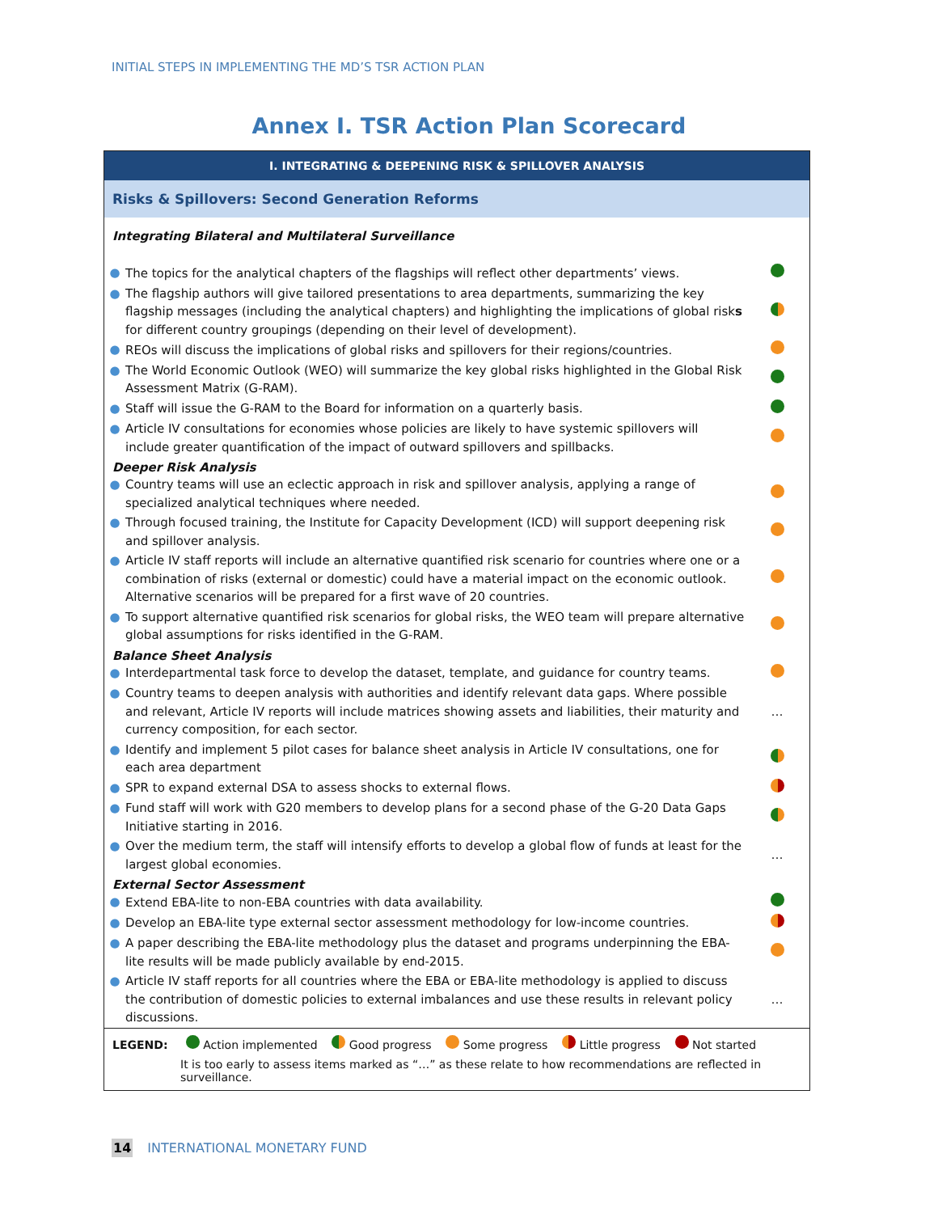INITIAL STEPS IN IMPLEMENTING THE MD’S TSR ACTION PLAN
Annex I. TSR Action Plan Scorecard
I. INTEGRATING & DEEPENING RISK & SPILLOVER ANALYSIS
Risks & Spillovers: Second Generation Reforms
Integrating Bilateral and Multilateral Surveillance
| ● | The topics for the analytical chapters of the flagships will reflect other departments’ views. | |
| ● | The flagship authors will give tailored presentations to area departments, summarizing the key flagship messages (including the analytical chapters) and highlighting the implications of global risk s for different country groupings (depending on their level of development). | |
| ● | REOs will discuss the implications of global risks and spillovers for their regions/countries. | |
| ● | The World Economic Outlook (WEO) will summarize the key global risks highlighted in the Global Risk Assessment Matrix (G-RAM). | |
| ● | Staff will issue the G-RAM to the Board for information on a quarterly basis. | |
| ● | Article IV consultations for economies whose policies are likely to have systemic spillovers will include greater quantification of the impact of outward spillovers and spillbacks. | |
Deeper Risk Analysis
| ● | Country teams will use an eclectic approach in risk and spillover analysis, applying a range of specialized analytical techniques where needed. | |
| ● | Through focused training, the Institute for Capacity Development (ICD) will support deepening risk and spillover analysis. | |
| ● | Article IV staff reports will include an alternative quantified risk scenario for countries where one or a combination of risks (external or domestic) could have a material impact on the economic outlook. Alternative scenarios will be prepared for a first wave of 20 countries. | |
| ● | To support alternative quantified risk scenarios for global risks, the WEO team will prepare alternative global assumptions for risks identified in the G-RAM. | |
Balance Sheet Analysis
| ● | Interdepartmental task force to develop the dataset, template, and guidance for country teams. | |
| ● | Country teams to deepen analysis with authorities and identify relevant data gaps. Where possible and relevant, Article IV reports will include matrices showing assets and liabilities, their maturity and currency composition, for each sector. | … |
| ● | Identify and implement 5 pilot cases for balance sheet analysis in Article IV consultations, one for each area department | |
| ● | SPR to expand external DSA to assess shocks to external flows. | |
| ● | Fund staff will work with G20 members to develop plans for a second phase of the G-20 Data Gaps Initiative starting in 2016. | |
| ● | Over the medium term, the staff will intensify efforts to develop a global flow of funds at least for the largest global economies. | … |
External Sector Assessment
| ● | Extend EBA-lite to non-EBA countries with data availability. | |
| ● | Develop an EBA-lite type external sector assessment methodology for low-income countries. | |
| ● | A paper describing the EBA-lite methodology plus the dataset and programs underpinning the EBA-lite results will be made publicly available by end-2015. | |
| ● | Article IV staff reports for all countries where the EBA or EBA-lite methodology is applied to discuss the contribution of domestic policies to external imbalances and use these results in relevant policy discussions. | … |
LEGEND: Action implemented Good progress Some progress Little progress Not started
It is too early to assess items marked as “…” as these relate to how recommendations are reflected in surveillance.
14 INTERNATIONAL MONETARY FUND